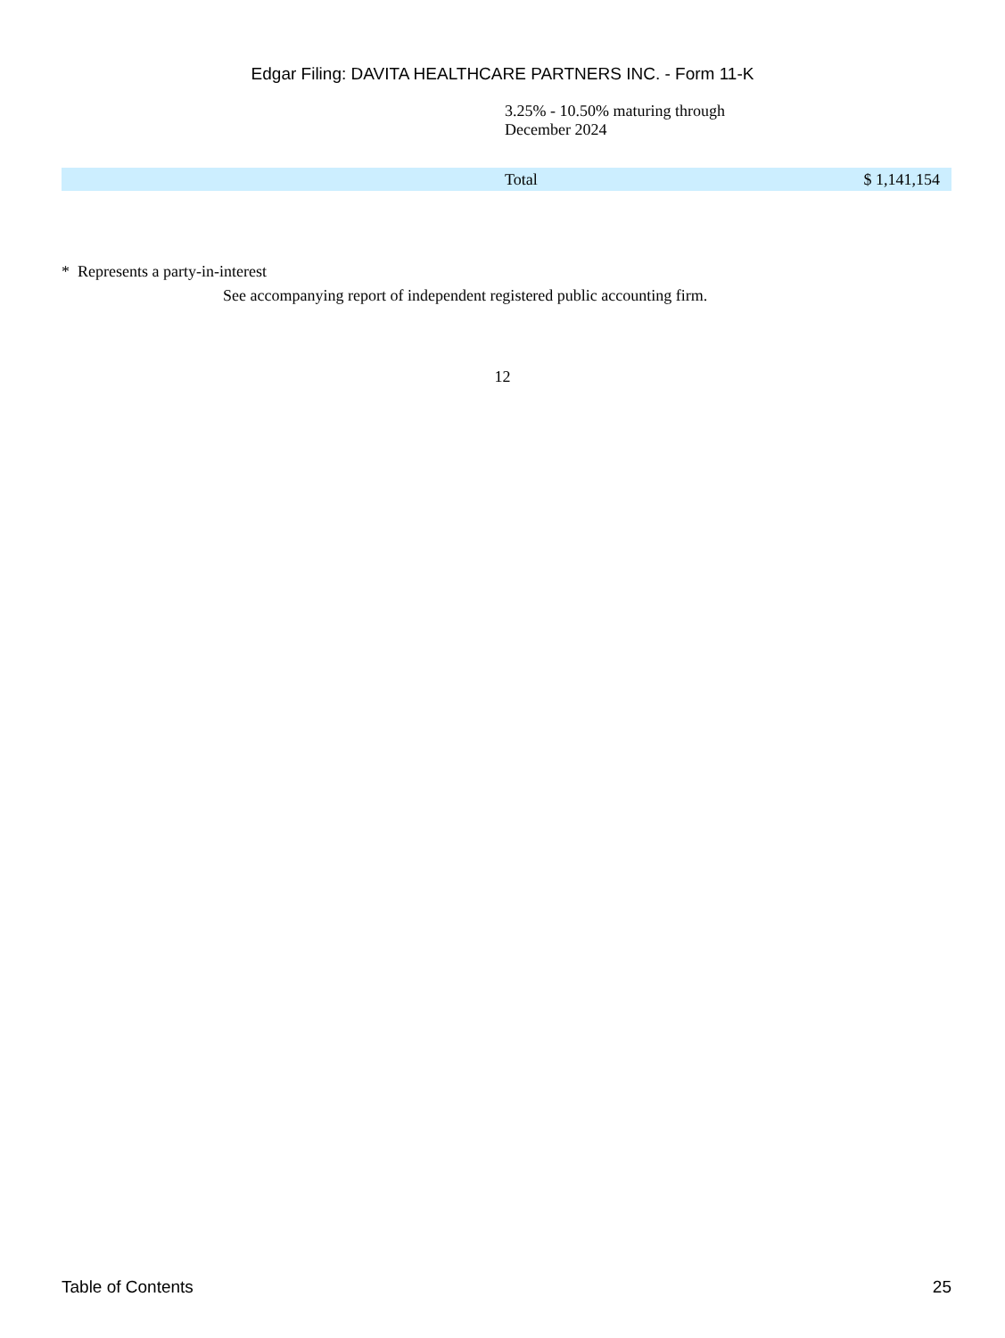Edgar Filing: DAVITA HEALTHCARE PARTNERS INC. - Form 11-K
| | 3.25% - 10.50% maturing through December 2024 | |
| | Total | $ 1,141,154 |
* Represents a party-in-interest
See accompanying report of independent registered public accounting firm.
12
Table of Contents 25